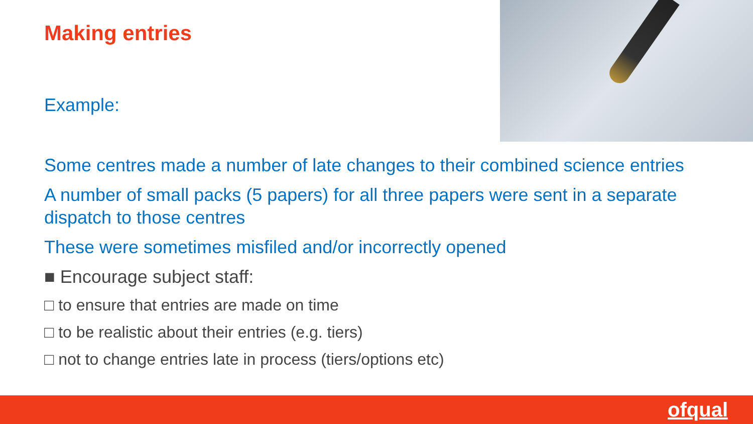Making entries
Example:
Some centres made a number of late changes to their combined science entries
A number of small packs (5 papers) for all three papers were sent in a separate dispatch to those centres
These were sometimes misfiled and/or incorrectly opened
■ Encourage subject staff:
□ to ensure that entries are made on time
□ to be realistic about their entries (e.g. tiers)
□ not to change entries late in process (tiers/options etc)
ofqual